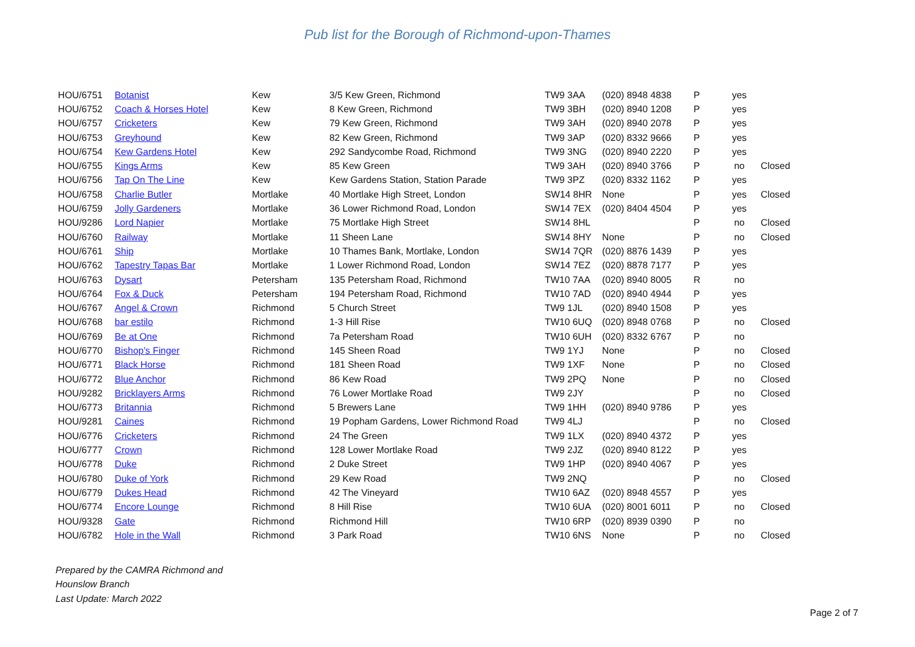Pub list for the Borough of Richmond-upon-Thames
| HOU/6751 | Botanist | Kew | 3/5 Kew Green, Richmond | TW9 3AA | (020) 8948 4838 | P | yes | |
| HOU/6752 | Coach & Horses Hotel | Kew | 8 Kew Green, Richmond | TW9 3BH | (020) 8940 1208 | P | yes | |
| HOU/6757 | Cricketers | Kew | 79 Kew Green, Richmond | TW9 3AH | (020) 8940 2078 | P | yes | |
| HOU/6753 | Greyhound | Kew | 82 Kew Green, Richmond | TW9 3AP | (020) 8332 9666 | P | yes | |
| HOU/6754 | Kew Gardens Hotel | Kew | 292 Sandycombe Road, Richmond | TW9 3NG | (020) 8940 2220 | P | yes | |
| HOU/6755 | Kings Arms | Kew | 85 Kew Green | TW9 3AH | (020) 8940 3766 | P | no | Closed |
| HOU/6756 | Tap On The Line | Kew | Kew Gardens Station, Station Parade | TW9 3PZ | (020) 8332 1162 | P | yes | |
| HOU/6758 | Charlie Butler | Mortlake | 40 Mortlake High Street, London | SW14 8HR | None | P | yes | Closed |
| HOU/6759 | Jolly Gardeners | Mortlake | 36 Lower Richmond Road, London | SW14 7EX | (020) 8404 4504 | P | yes | |
| HOU/9286 | Lord Napier | Mortlake | 75 Mortlake High Street | SW14 8HL | | P | no | Closed |
| HOU/6760 | Railway | Mortlake | 11 Sheen Lane | SW14 8HY | None | P | no | Closed |
| HOU/6761 | Ship | Mortlake | 10 Thames Bank, Mortlake, London | SW14 7QR | (020) 8876 1439 | P | yes | |
| HOU/6762 | Tapestry Tapas Bar | Mortlake | 1 Lower Richmond Road, London | SW14 7EZ | (020) 8878 7177 | P | yes | |
| HOU/6763 | Dysart | Petersham | 135 Petersham Road, Richmond | TW10 7AA | (020) 8940 8005 | R | no | |
| HOU/6764 | Fox & Duck | Petersham | 194 Petersham Road, Richmond | TW10 7AD | (020) 8940 4944 | P | yes | |
| HOU/6767 | Angel & Crown | Richmond | 5 Church Street | TW9 1JL | (020) 8940 1508 | P | yes | |
| HOU/6768 | bar estilo | Richmond | 1-3 Hill Rise | TW10 6UQ | (020) 8948 0768 | P | no | Closed |
| HOU/6769 | Be at One | Richmond | 7a Petersham Road | TW10 6UH | (020) 8332 6767 | P | no | |
| HOU/6770 | Bishop's Finger | Richmond | 145 Sheen Road | TW9 1YJ | None | P | no | Closed |
| HOU/6771 | Black Horse | Richmond | 181 Sheen Road | TW9 1XF | None | P | no | Closed |
| HOU/6772 | Blue Anchor | Richmond | 86 Kew Road | TW9 2PQ | None | P | no | Closed |
| HOU/9282 | Bricklayers Arms | Richmond | 76 Lower Mortlake Road | TW9 2JY | | P | no | Closed |
| HOU/6773 | Britannia | Richmond | 5 Brewers Lane | TW9 1HH | (020) 8940 9786 | P | yes | |
| HOU/9281 | Caines | Richmond | 19 Popham Gardens, Lower Richmond Road | TW9 4LJ | | P | no | Closed |
| HOU/6776 | Cricketers | Richmond | 24 The Green | TW9 1LX | (020) 8940 4372 | P | yes | |
| HOU/6777 | Crown | Richmond | 128 Lower Mortlake Road | TW9 2JZ | (020) 8940 8122 | P | yes | |
| HOU/6778 | Duke | Richmond | 2 Duke Street | TW9 1HP | (020) 8940 4067 | P | yes | |
| HOU/6780 | Duke of York | Richmond | 29 Kew Road | TW9 2NQ | | P | no | Closed |
| HOU/6779 | Dukes Head | Richmond | 42 The Vineyard | TW10 6AZ | (020) 8948 4557 | P | yes | |
| HOU/6774 | Encore Lounge | Richmond | 8 Hill Rise | TW10 6UA | (020) 8001 6011 | P | no | Closed |
| HOU/9328 | Gate | Richmond | Richmond Hill | TW10 6RP | (020) 8939 0390 | P | no | |
| HOU/6782 | Hole in the Wall | Richmond | 3 Park Road | TW10 6NS | None | P | no | Closed |
Prepared by the CAMRA Richmond and
Hounslow Branch
Last Update: March 2022
Page 2 of 7